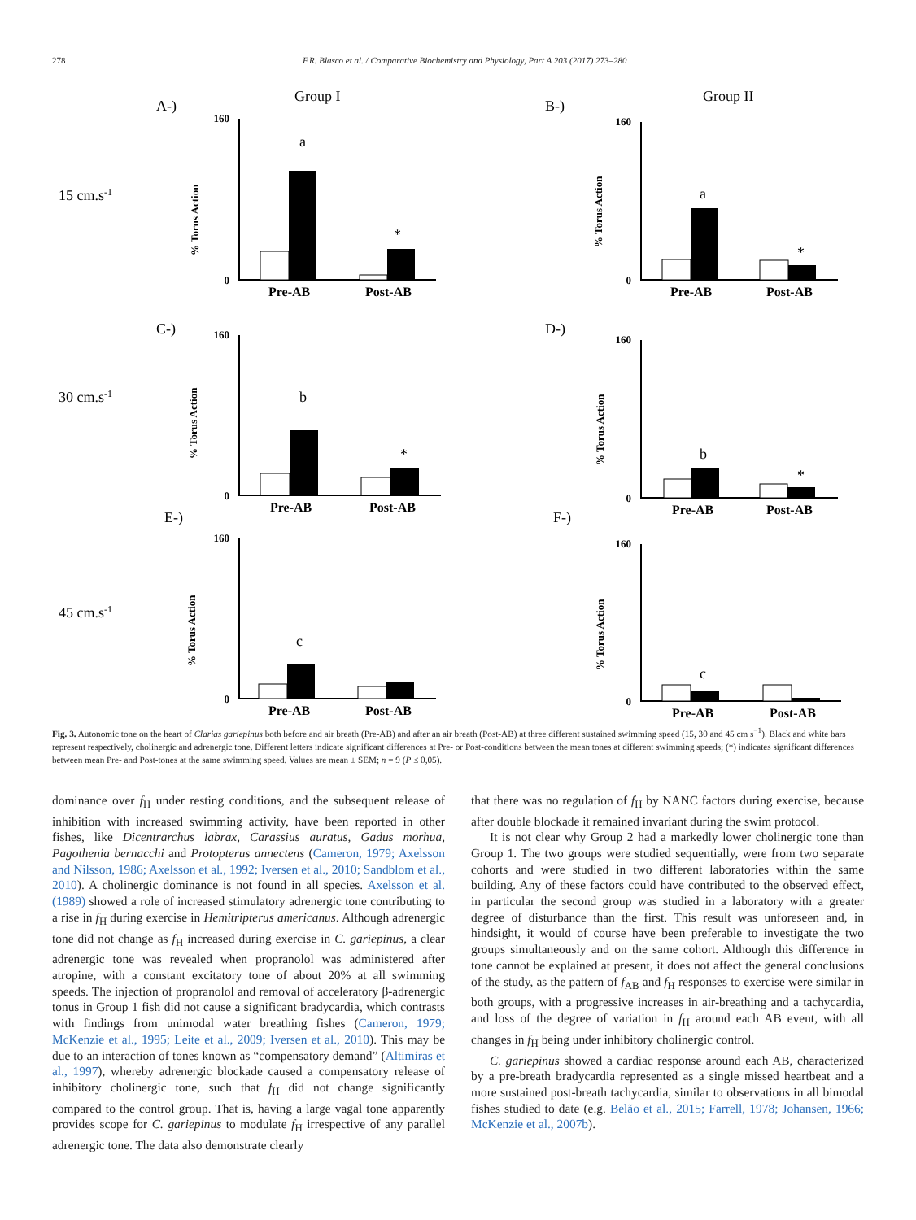278 F.R. Blasco et al. / Comparative Biochemistry and Physiology, Part A 203 (2017) 273–280
Group I
Group II
A-)
B-)
C-)
D-)
E-)
F-)
15 cm.s-1
30 cm.s-1
45 cm.s-1
Pre-AB
Post-AB
Pre-AB
Post-AB
Pre-AB
Post-AB
Pre-AB
Post-AB
Pre-AB
Post-AB
Pre-AB
Post-AB
a
*
a
*
b
*
b
*
c
c
% Torus Action
% Torus Action
% Torus Action
% Torus Action
% Torus Action
% Torus Action
160
0
160
0
160
0
160
0
160
0
160
0
Fig. 3. Autonomic tone on the heart of Clarias gariepinus both before and air breath (Pre-AB) and after an air breath (Post-AB) at three different sustained swimming speed (15, 30 and 45 cm s<sup>−1</sup>). Black and white bars represent respectively, cholinergic and adrenergic tone. Different letters indicate significant differences at Pre- or Post-conditions between the mean tones at different swimming speeds; (*) indicates significant differences between mean Pre- and Post-tones at the same swimming speed. Values are mean ± SEM; n = 9 (P ≤ 0,05).
dominance over f<sub>H</sub> under resting conditions, and the subsequent release of inhibition with increased swimming activity, have been reported in other fishes, like Dicentrarchus labrax, Carassius auratus, Gadus morhua, Pagothenia bernacchi and Protopterus annectens (Cameron, 1979; Axelsson and Nilsson, 1986; Axelsson et al., 1992; Iversen et al., 2010; Sandblom et al., 2010). A cholinergic dominance is not found in all species. Axelsson et al. (1989) showed a role of increased stimulatory adrenergic tone contributing to a rise in f<sub>H</sub> during exercise in Hemitripterus americanus. Although adrenergic tone did not change as f<sub>H</sub> increased during exercise in C. gariepinus, a clear adrenergic tone was revealed when propranolol was administered after atropine, with a constant excitatory tone of about 20% at all swimming speeds. The injection of propranolol and removal of acceleratory β-adrenergic tonus in Group 1 fish did not cause a significant bradycardia, which contrasts with findings from unimodal water breathing fishes (Cameron, 1979; McKenzie et al., 1995; Leite et al., 2009; Iversen et al., 2010). This may be due to an interaction of tones known as “compensatory demand” (Altimiras et al., 1997), whereby adrenergic blockade caused a compensatory release of inhibitory cholinergic tone, such that f<sub>H</sub> did not change significantly compared to the control group. That is, having a large vagal tone apparently provides scope for C. gariepinus to modulate f<sub>H</sub> irrespective of any parallel adrenergic tone. The data also demonstrate clearly
that there was no regulation of f<sub>H</sub> by NANC factors during exercise, because after double blockade it remained invariant during the swim protocol.
It is not clear why Group 2 had a markedly lower cholinergic tone than Group 1. The two groups were studied sequentially, were from two separate cohorts and were studied in two different laboratories within the same building. Any of these factors could have contributed to the observed effect, in particular the second group was studied in a laboratory with a greater degree of disturbance than the first. This result was unforeseen and, in hindsight, it would of course have been preferable to investigate the two groups simultaneously and on the same cohort. Although this difference in tone cannot be explained at present, it does not affect the general conclusions of the study, as the pattern of f<sub>AB</sub> and f<sub>H</sub> responses to exercise were similar in both groups, with a progressive increases in air-breathing and a tachycardia, and loss of the degree of variation in f<sub>H</sub> around each AB event, with all changes in f<sub>H</sub> being under inhibitory cholinergic control.
C. gariepinus showed a cardiac response around each AB, characterized by a pre-breath bradycardia represented as a single missed heartbeat and a more sustained post-breath tachycardia, similar to observations in all bimodal fishes studied to date (e.g. Belão et al., 2015; Farrell, 1978; Johansen, 1966; McKenzie et al., 2007b).